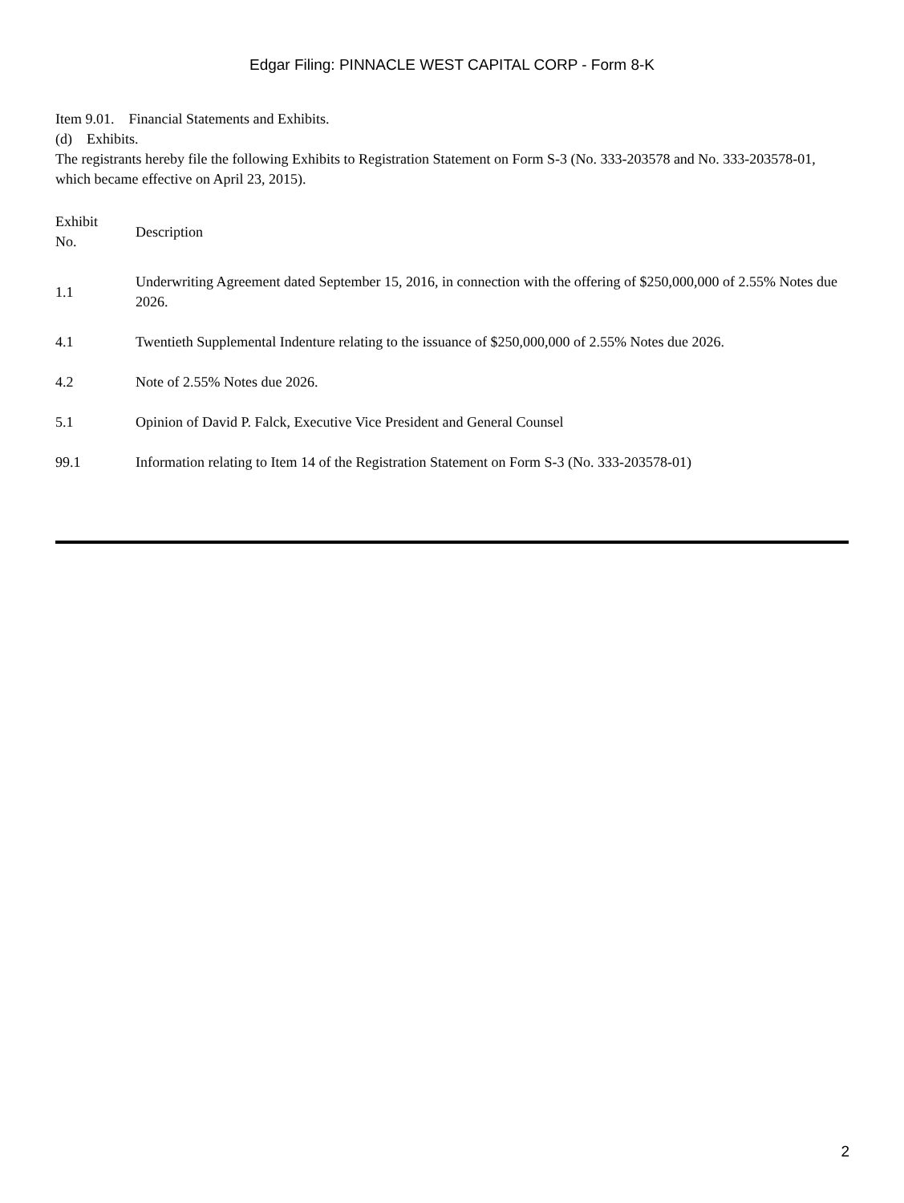Edgar Filing: PINNACLE WEST CAPITAL CORP - Form 8-K
Item 9.01. Financial Statements and Exhibits.
(d) Exhibits.
The registrants hereby file the following Exhibits to Registration Statement on Form S-3 (No. 333-203578 and No. 333-203578-01, which became effective on April 23, 2015).
| Exhibit No. | Description |
| --- | --- |
| 1.1 | Underwriting Agreement dated September 15, 2016, in connection with the offering of $250,000,000 of 2.55% Notes due 2026. |
| 4.1 | Twentieth Supplemental Indenture relating to the issuance of $250,000,000 of 2.55% Notes due 2026. |
| 4.2 | Note of 2.55% Notes due 2026. |
| 5.1 | Opinion of David P. Falck, Executive Vice President and General Counsel |
| 99.1 | Information relating to Item 14 of the Registration Statement on Form S-3 (No. 333-203578-01) |
2